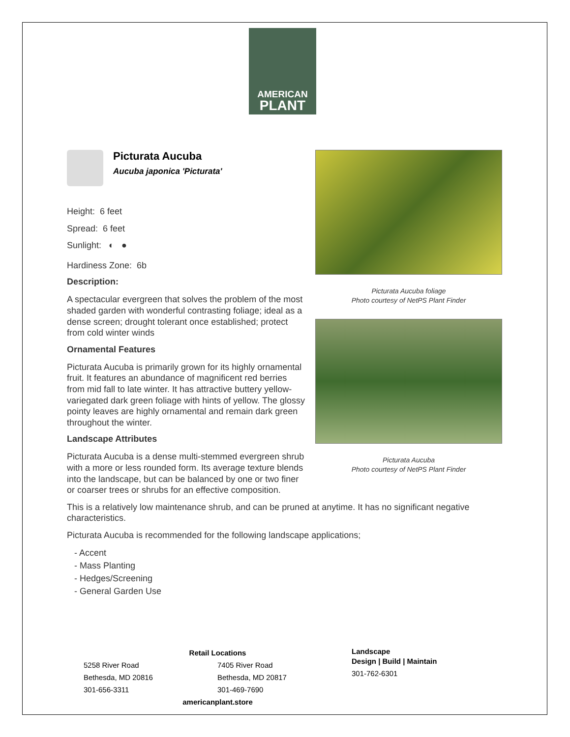AMERICAN
PLANT
Picturata Aucuba
Aucuba japonica 'Picturata'
Height: 6 feet
Spread: 6 feet
Sunlight: ◐ ●
Hardiness Zone: 6b
Description:
A spectacular evergreen that solves the problem of the most shaded garden with wonderful contrasting foliage; ideal as a dense screen; drought tolerant once established; protect from cold winter winds
Ornamental Features
Picturata Aucuba is primarily grown for its highly ornamental fruit. It features an abundance of magnificent red berries from mid fall to late winter. It has attractive buttery yellow-variegated dark green foliage with hints of yellow. The glossy pointy leaves are highly ornamental and remain dark green throughout the winter.
Landscape Attributes
Picturata Aucuba is a dense multi-stemmed evergreen shrub with a more or less rounded form. Its average texture blends into the landscape, but can be balanced by one or two finer or coarser trees or shrubs for an effective composition.
Picturata Aucuba foliage
Photo courtesy of NetPS Plant Finder
Picturata Aucuba
Photo courtesy of NetPS Plant Finder
This is a relatively low maintenance shrub, and can be pruned at anytime. It has no significant negative characteristics.
Picturata Aucuba is recommended for the following landscape applications;
- Accent
- Mass Planting
- Hedges/Screening
- General Garden Use
Retail Locations
5258 River Road
Bethesda, MD 20816
301-656-3311
7405 River Road
Bethesda, MD 20817
301-469-7690
americanplant.store
Landscape
Design | Build | Maintain
301-762-6301